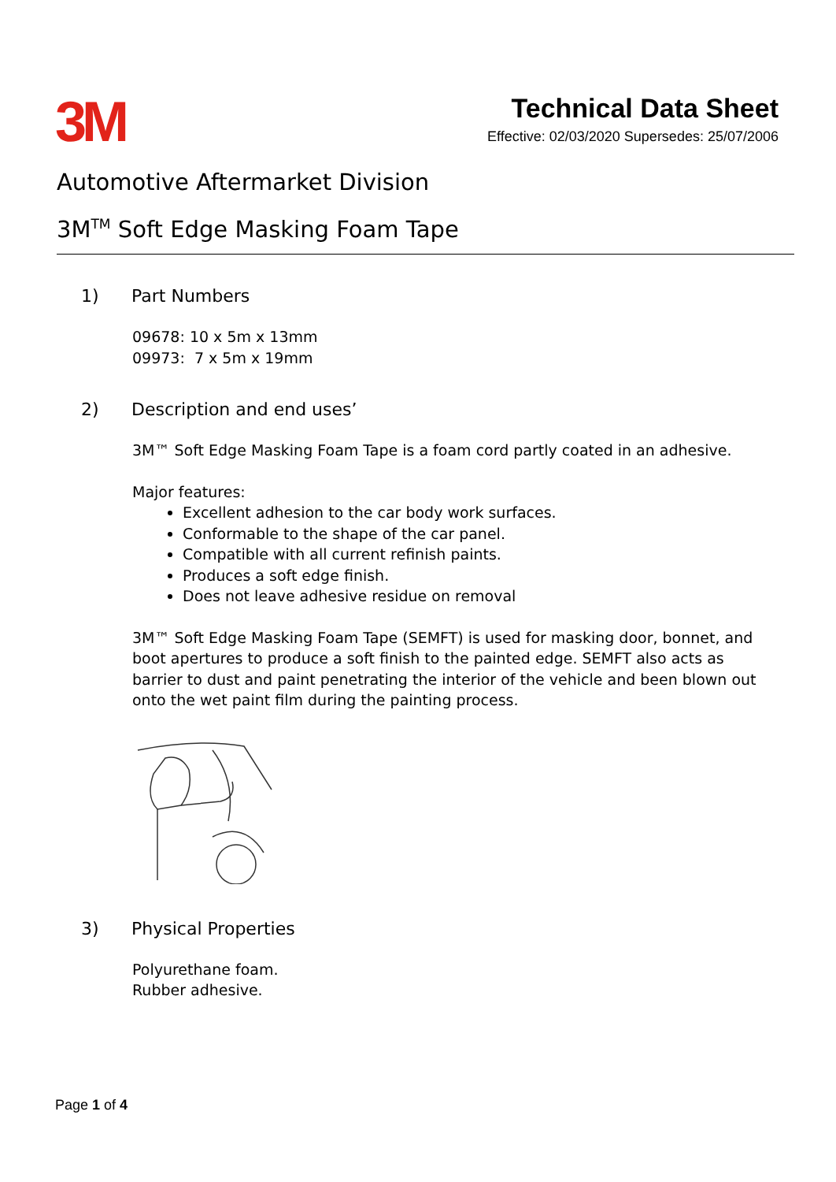3M
Technical Data Sheet
Effective: 02/03/2020 Supersedes: 25/07/2006
Automotive Aftermarket Division
3M<sup>TM</sup> Soft Edge Masking Foam Tape
1) Part Numbers
09678: 10 x 5m x 13mm
09973: 7 x 5m x 19mm
2) Description and end uses’
3M™ Soft Edge Masking Foam Tape is a foam cord partly coated in an adhesive.
Major features:
Excellent adhesion to the car body work surfaces.
Conformable to the shape of the car panel.
Compatible with all current refinish paints.
Produces a soft edge finish.
Does not leave adhesive residue on removal
3M™ Soft Edge Masking Foam Tape (SEMFT) is used for masking door, bonnet, and boot apertures to produce a soft finish to the painted edge. SEMFT also acts as barrier to dust and paint penetrating the interior of the vehicle and been blown out onto the wet paint film during the painting process.
3) Physical Properties
Polyurethane foam.
Rubber adhesive.
Page 1 of 4